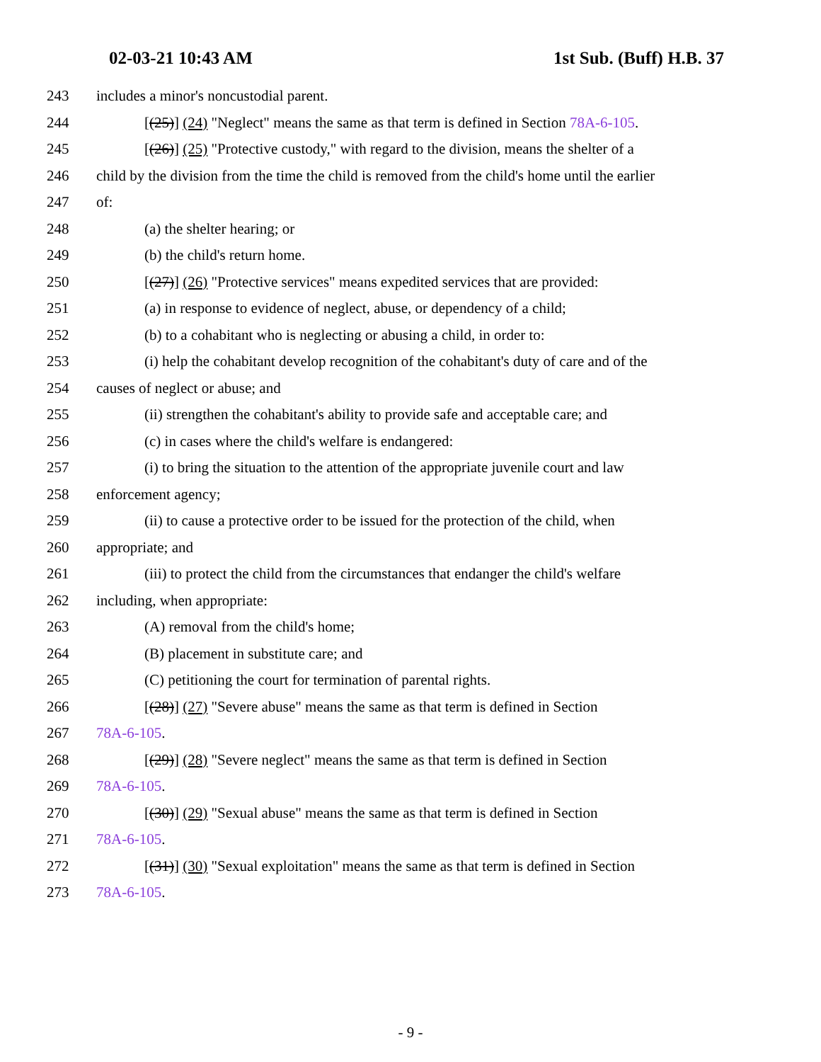02-03-21 10:43 AM 1st Sub. (Buff) H.B. 37
243 includes a minor's noncustodial parent.
244 [(25)] (24) "Neglect" means the same as that term is defined in Section 78A-6-105.
245 [(26)] (25) "Protective custody," with regard to the division, means the shelter of a
246 child by the division from the time the child is removed from the child's home until the earlier
247 of:
248 (a) the shelter hearing; or
249 (b) the child's return home.
250 [(27)] (26) "Protective services" means expedited services that are provided:
251 (a) in response to evidence of neglect, abuse, or dependency of a child;
252 (b) to a cohabitant who is neglecting or abusing a child, in order to:
253 (i) help the cohabitant develop recognition of the cohabitant's duty of care and of the
254 causes of neglect or abuse; and
255 (ii) strengthen the cohabitant's ability to provide safe and acceptable care; and
256 (c) in cases where the child's welfare is endangered:
257 (i) to bring the situation to the attention of the appropriate juvenile court and law
258 enforcement agency;
259 (ii) to cause a protective order to be issued for the protection of the child, when
260 appropriate; and
261 (iii) to protect the child from the circumstances that endanger the child's welfare
262 including, when appropriate:
263 (A) removal from the child's home;
264 (B) placement in substitute care; and
265 (C) petitioning the court for termination of parental rights.
266 [(28)] (27) "Severe abuse" means the same as that term is defined in Section
267 78A-6-105.
268 [(29)] (28) "Severe neglect" means the same as that term is defined in Section
269 78A-6-105.
270 [(30)] (29) "Sexual abuse" means the same as that term is defined in Section
271 78A-6-105.
272 [(31)] (30) "Sexual exploitation" means the same as that term is defined in Section
273 78A-6-105.
- 9 -